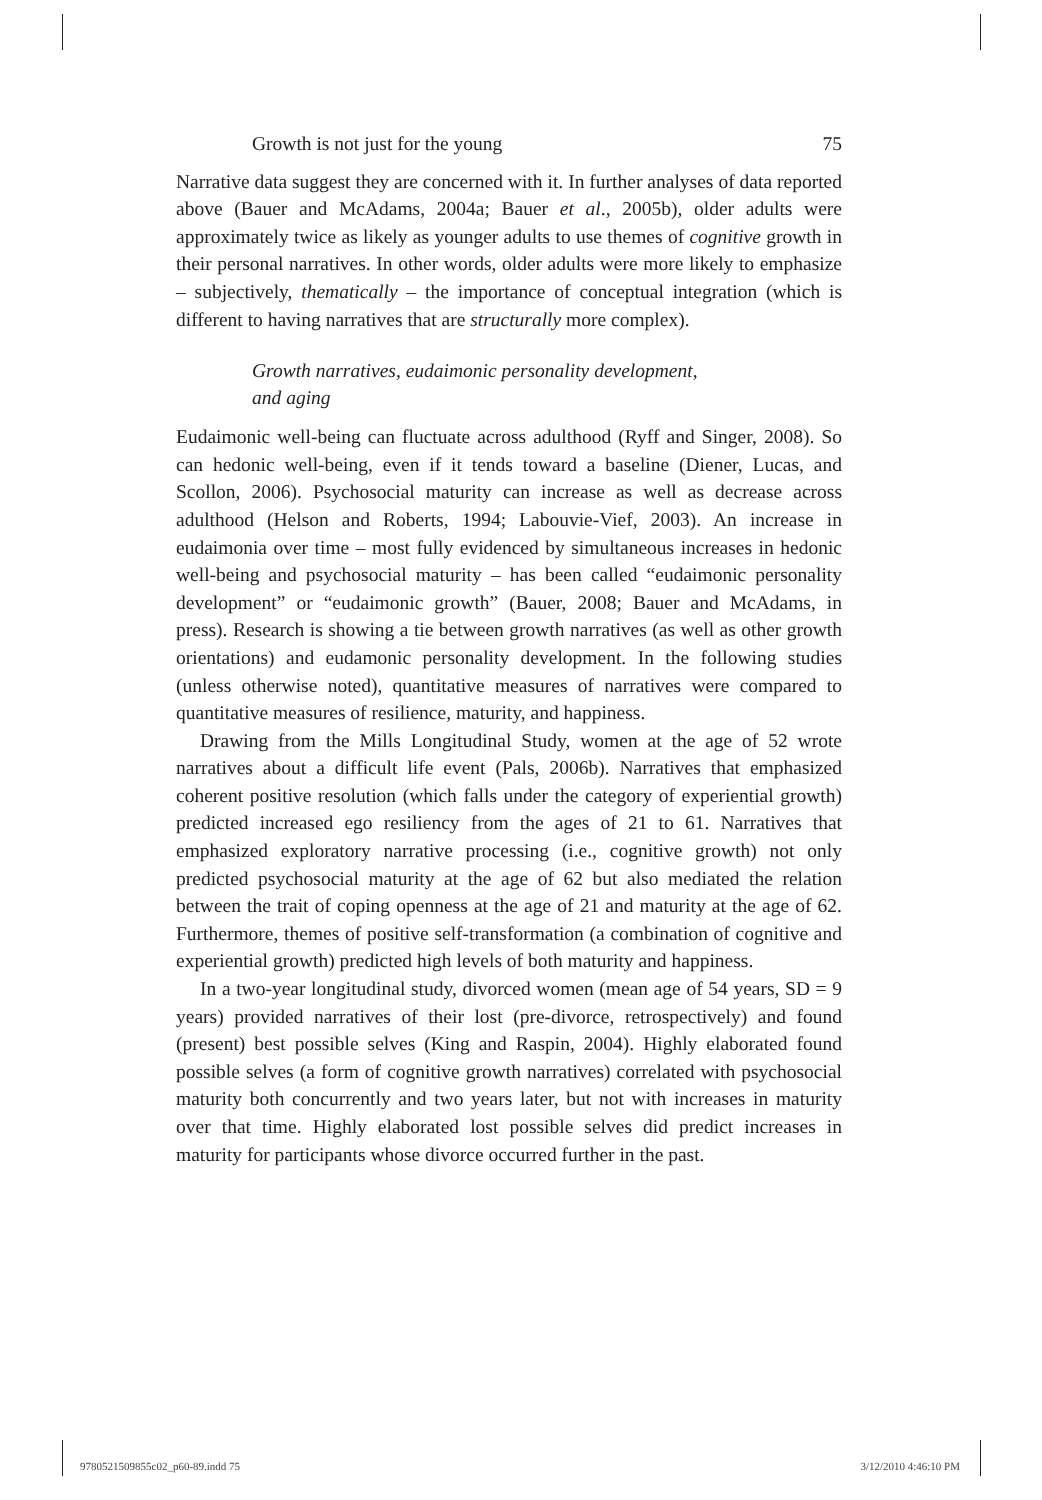Growth is not just for the young 75
Narrative data suggest they are concerned with it. In further analyses of data reported above (Bauer and McAdams, 2004a; Bauer et al., 2005b), older adults were approximately twice as likely as younger adults to use themes of cognitive growth in their personal narratives. In other words, older adults were more likely to emphasize – subjectively, thematically – the importance of conceptual integration (which is different to having narratives that are structurally more complex).
Growth narratives, eudaimonic personality development,
and aging
Eudaimonic well-being can fluctuate across adulthood (Ryff and Singer, 2008). So can hedonic well-being, even if it tends toward a baseline (Diener, Lucas, and Scollon, 2006). Psychosocial maturity can increase as well as decrease across adulthood (Helson and Roberts, 1994; Labouvie-Vief, 2003). An increase in eudaimonia over time – most fully evidenced by simultaneous increases in hedonic well-being and psychosocial maturity – has been called “eudaimonic personality development” or “eudaimonic growth” (Bauer, 2008; Bauer and McAdams, in press). Research is showing a tie between growth narratives (as well as other growth orientations) and eudamonic personality development. In the following studies (unless otherwise noted), quantitative measures of narratives were compared to quantitative measures of resilience, maturity, and happiness.
Drawing from the Mills Longitudinal Study, women at the age of 52 wrote narratives about a difficult life event (Pals, 2006b). Narratives that emphasized coherent positive resolution (which falls under the category of experiential growth) predicted increased ego resiliency from the ages of 21 to 61. Narratives that emphasized exploratory narrative processing (i.e., cognitive growth) not only predicted psychosocial maturity at the age of 62 but also mediated the relation between the trait of coping openness at the age of 21 and maturity at the age of 62. Furthermore, themes of positive self-transformation (a combination of cognitive and experiential growth) predicted high levels of both maturity and happiness.
In a two-year longitudinal study, divorced women (mean age of 54 years, SD = 9 years) provided narratives of their lost (pre-divorce, retrospectively) and found (present) best possible selves (King and Raspin, 2004). Highly elaborated found possible selves (a form of cognitive growth narratives) correlated with psychosocial maturity both concurrently and two years later, but not with increases in maturity over that time. Highly elaborated lost possible selves did predict increases in maturity for participants whose divorce occurred further in the past.
9780521509855c02_p60-89.indd 75 3/12/2010 4:46:10 PM